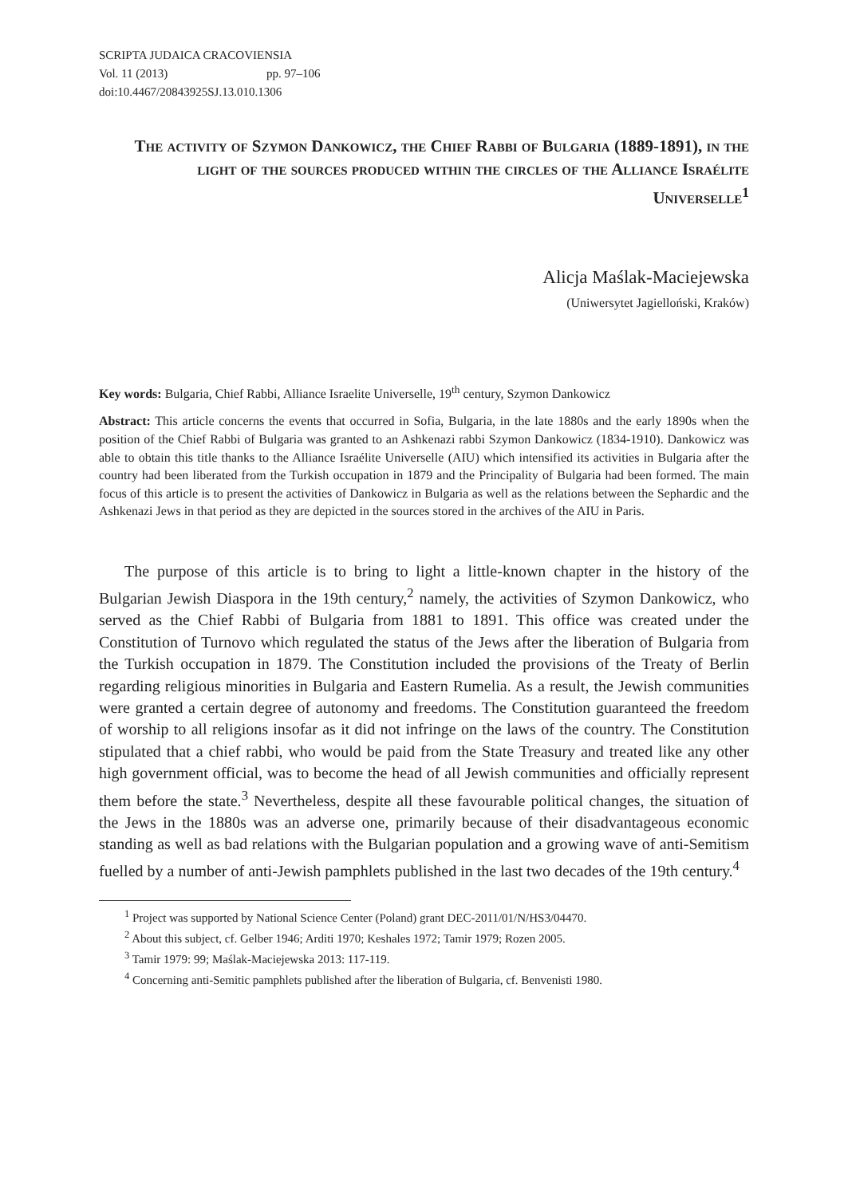SCRIPTA JUDAICA CRACOVIENSIA
Vol. 11 (2013) pp. 97–106
doi:10.4467/20843925SJ.13.010.1306
The activity of Szymon Dankowicz, the Chief Rabbi of Bulgaria (1889-1891), in the light of the sources produced within the circles of the Alliance Israélite Universelle<sup>1</sup>
Alicja Maślak-Maciejewska
(Uniwersytet Jagielloński, Kraków)
Key words: Bulgaria, Chief Rabbi, Alliance Israelite Universelle, 19<sup>th</sup> century, Szymon Dankowicz
Abstract: This article concerns the events that occurred in Sofia, Bulgaria, in the late 1880s and the early 1890s when the position of the Chief Rabbi of Bulgaria was granted to an Ashkenazi rabbi Szymon Dankowicz (1834-1910). Dankowicz was able to obtain this title thanks to the Alliance Israélite Universelle (AIU) which intensified its activities in Bulgaria after the country had been liberated from the Turkish occupation in 1879 and the Principality of Bulgaria had been formed. The main focus of this article is to present the activities of Dankowicz in Bulgaria as well as the relations between the Sephardic and the Ashkenazi Jews in that period as they are depicted in the sources stored in the archives of the AIU in Paris.
The purpose of this article is to bring to light a little-known chapter in the history of the Bulgarian Jewish Diaspora in the 19th century,<sup>2</sup> namely, the activities of Szymon Dankowicz, who served as the Chief Rabbi of Bulgaria from 1881 to 1891. This office was created under the Constitution of Turnovo which regulated the status of the Jews after the liberation of Bulgaria from the Turkish occupation in 1879. The Constitution included the provisions of the Treaty of Berlin regarding religious minorities in Bulgaria and Eastern Rumelia. As a result, the Jewish communities were granted a certain degree of autonomy and freedoms. The Constitution guaranteed the freedom of worship to all religions insofar as it did not infringe on the laws of the country. The Constitution stipulated that a chief rabbi, who would be paid from the State Treasury and treated like any other high government official, was to become the head of all Jewish communities and officially represent them before the state.<sup>3</sup> Nevertheless, despite all these favourable political changes, the situation of the Jews in the 1880s was an adverse one, primarily because of their disadvantageous economic standing as well as bad relations with the Bulgarian population and a growing wave of anti-Semitism fuelled by a number of anti-Jewish pamphlets published in the last two decades of the 19th century.<sup>4</sup>
<sup>1</sup> Project was supported by National Science Center (Poland) grant DEC-2011/01/N/HS3/04470.
<sup>2</sup> About this subject, cf. Gelber 1946; Arditi 1970; Keshales 1972; Tamir 1979; Rozen 2005.
<sup>3</sup> Tamir 1979: 99; Maślak-Maciejewska 2013: 117-119.
<sup>4</sup> Concerning anti-Semitic pamphlets published after the liberation of Bulgaria, cf. Benvenisti 1980.